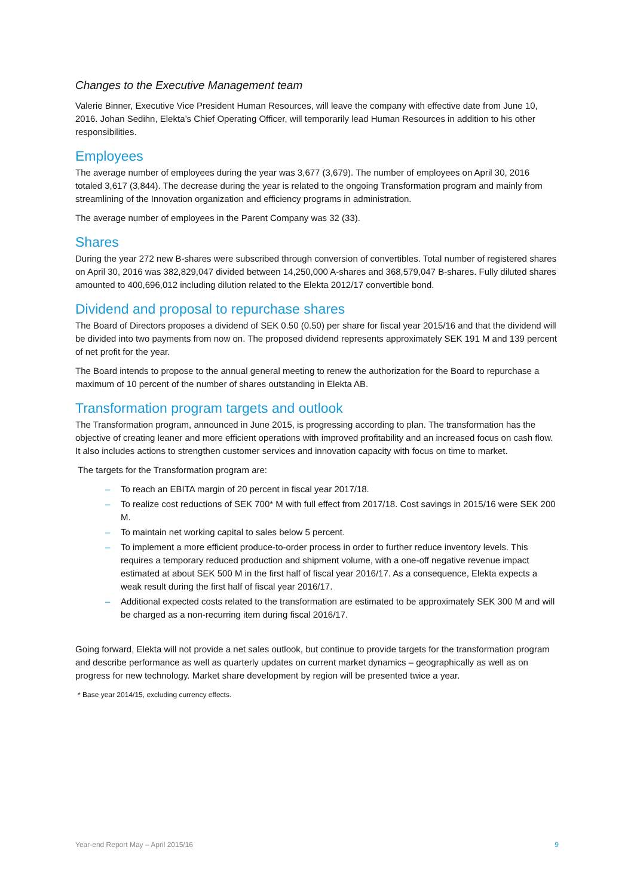Changes to the Executive Management team
Valerie Binner, Executive Vice President Human Resources, will leave the company with effective date from June 10, 2016. Johan Sedihn, Elekta’s Chief Operating Officer, will temporarily lead Human Resources in addition to his other responsibilities.
Employees
The average number of employees during the year was 3,677 (3,679). The number of employees on April 30, 2016 totaled 3,617 (3,844). The decrease during the year is related to the ongoing Transformation program and mainly from streamlining of the Innovation organization and efficiency programs in administration.
The average number of employees in the Parent Company was 32 (33).
Shares
During the year 272 new B-shares were subscribed through conversion of convertibles. Total number of registered shares on April 30, 2016 was 382,829,047 divided between 14,250,000 A-shares and 368,579,047 B-shares. Fully diluted shares amounted to 400,696,012 including dilution related to the Elekta 2012/17 convertible bond.
Dividend and proposal to repurchase shares
The Board of Directors proposes a dividend of SEK 0.50 (0.50) per share for fiscal year 2015/16 and that the dividend will be divided into two payments from now on. The proposed dividend represents approximately SEK 191 M and 139 percent of net profit for the year.
The Board intends to propose to the annual general meeting to renew the authorization for the Board to repurchase a maximum of 10 percent of the number of shares outstanding in Elekta AB.
Transformation program targets and outlook
The Transformation program, announced in June 2015, is progressing according to plan. The transformation has the objective of creating leaner and more efficient operations with improved profitability and an increased focus on cash flow. It also includes actions to strengthen customer services and innovation capacity with focus on time to market.
The targets for the Transformation program are:
– To reach an EBITA margin of 20 percent in fiscal year 2017/18.
– To realize cost reductions of SEK 700* M with full effect from 2017/18. Cost savings in 2015/16 were SEK 200 M.
– To maintain net working capital to sales below 5 percent.
– To implement a more efficient produce-to-order process in order to further reduce inventory levels. This requires a temporary reduced production and shipment volume, with a one-off negative revenue impact estimated at about SEK 500 M in the first half of fiscal year 2016/17. As a consequence, Elekta expects a weak result during the first half of fiscal year 2016/17.
– Additional expected costs related to the transformation are estimated to be approximately SEK 300 M and will be charged as a non-recurring item during fiscal 2016/17.
Going forward, Elekta will not provide a net sales outlook, but continue to provide targets for the transformation program and describe performance as well as quarterly updates on current market dynamics – geographically as well as on progress for new technology. Market share development by region will be presented twice a year.
* Base year 2014/15, excluding currency effects.
Year-end Report May – April 2015/16 9